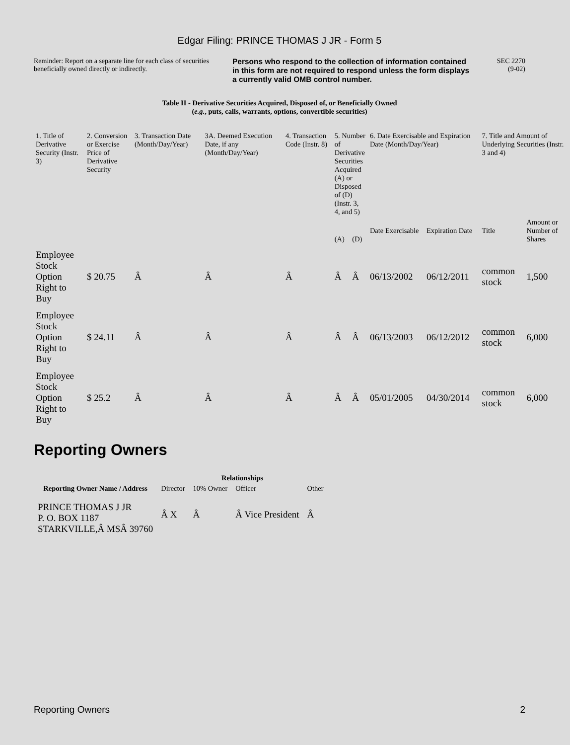Edgar Filing: PRINCE THOMAS J JR - Form 5
Reminder: Report on a separate line for each class of securities beneficially owned directly or indirectly.
Persons who respond to the collection of information contained in this form are not required to respond unless the form displays a currently valid OMB control number.
SEC 2270
(9-02)
Table II - Derivative Securities Acquired, Disposed of, or Beneficially Owned
(e.g., puts, calls, warrants, options, convertible securities)
| 1. Title of Derivative Security (Instr. 3) | 2. Conversion or Exercise Price of Derivative Security | 3. Transaction Date (Month/Day/Year) | 3A. Deemed Execution Date, if any (Month/Day/Year) | 4. Transaction Code (Instr. 8) | 5. Number of Derivative Securities Acquired (A) or Disposed of (D) (Instr. 3, 4, and 5) | | 6. Date Exercisable and Expiration Date (Month/Day/Year) | | 7. Title and Amount of Underlying Securities (Instr. 3 and 4) | |
| --- | --- | --- | --- | --- | --- | --- | --- | --- | --- | --- |
| | | | | | (A) | (D) | Date Exercisable | Expiration Date | Title | Amount or Number of Shares |
| Employee Stock Option Right to Buy | $ 20.75 | Â | Â | Â | Â | Â | 06/13/2002 | 06/12/2011 | common stock | 1,500 |
| Employee Stock Option Right to Buy | $ 24.11 | Â | Â | Â | Â | Â | 06/13/2003 | 06/12/2012 | common stock | 6,000 |
| Employee Stock Option Right to Buy | $ 25.2 | Â | Â | Â | Â | Â | 05/01/2005 | 04/30/2014 | common stock | 6,000 |
Reporting Owners
| Reporting Owner Name / Address | Relationships | | | |
| --- | --- | --- | --- | --- |
| | Director | 10% Owner | Officer | Other |
| PRINCE THOMAS J JR P. O. BOX 1187 STARKVILLE,Â MSÂ 39760 | Â X | Â | Â Vice President | Â |
Reporting Owners 2